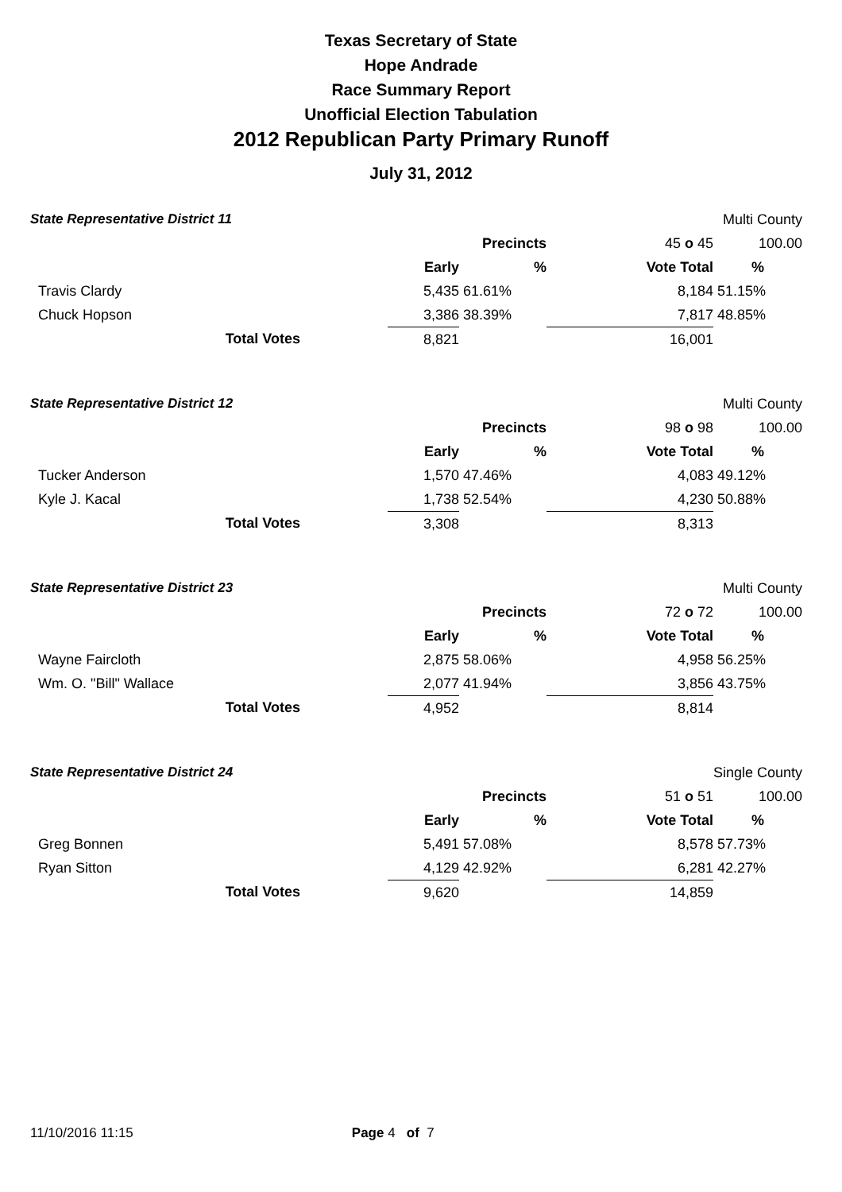Texas Secretary of State
Hope Andrade
Race Summary Report
Unofficial Election Tabulation
2012 Republican Party Primary Runoff
July 31, 2012
| State Representative District 11 | | | | | Multi County |
| | | | Precincts | 45 o 45 | 100.00 |
| | | Early | % | Vote Total | % |
| Travis Clardy | | 5,435 | 61.61% | 8,184 | 51.15% |
| Chuck Hopson | | 3,386 | 38.39% | 7,817 | 48.85% |
| Total Votes | | 8,821 | | 16,001 | |
| State Representative District 12 | | | | | Multi County |
| | | | Precincts | 98 o 98 | 100.00 |
| | | Early | % | Vote Total | % |
| Tucker Anderson | | 1,570 | 47.46% | 4,083 | 49.12% |
| Kyle J. Kacal | | 1,738 | 52.54% | 4,230 | 50.88% |
| Total Votes | | 3,308 | | 8,313 | |
| State Representative District 23 | | | | | Multi County |
| | | | Precincts | 72 o 72 | 100.00 |
| | | Early | % | Vote Total | % |
| Wayne Faircloth | | 2,875 | 58.06% | 4,958 | 56.25% |
| Wm. O. "Bill" Wallace | | 2,077 | 41.94% | 3,856 | 43.75% |
| Total Votes | | 4,952 | | 8,814 | |
| State Representative District 24 | | | | | Single County |
| | | | Precincts | 51 o 51 | 100.00 |
| | | Early | % | Vote Total | % |
| Greg Bonnen | | 5,491 | 57.08% | 8,578 | 57.73% |
| Ryan Sitton | | 4,129 | 42.92% | 6,281 | 42.27% |
| Total Votes | | 9,620 | | 14,859 | |
11/10/2016 11:15 Page 4 of 7